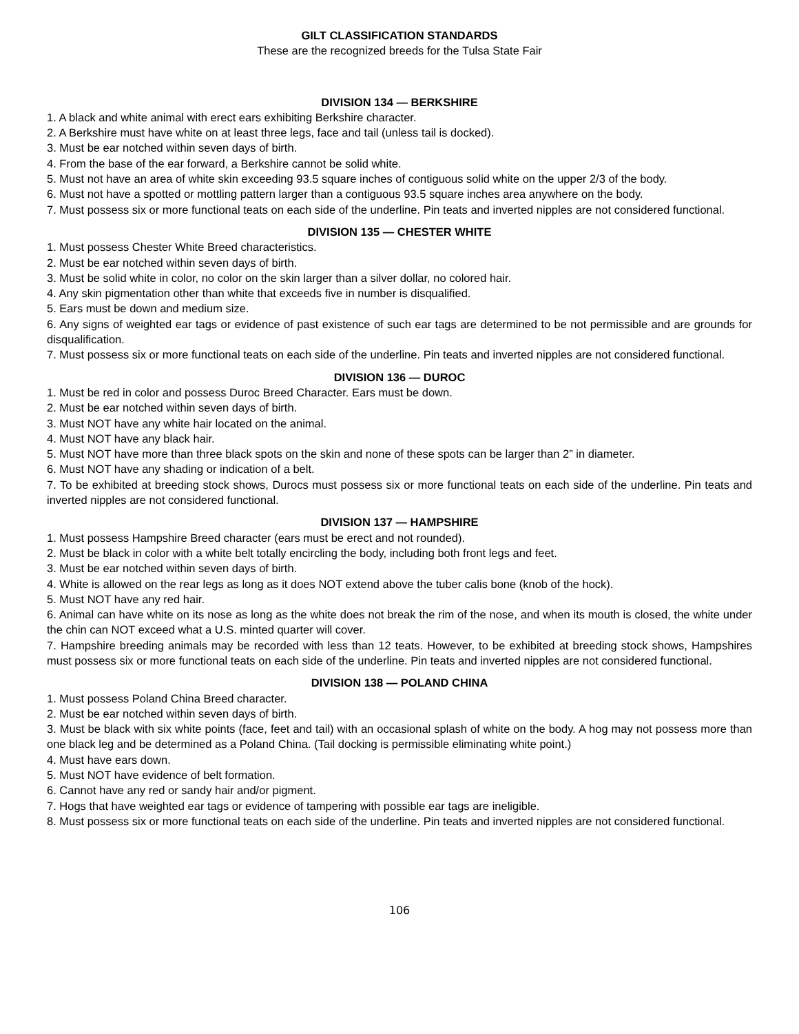GILT CLASSIFICATION STANDARDS
These are the recognized breeds for the Tulsa State Fair
DIVISION 134 — BERKSHIRE
1. A black and white animal with erect ears exhibiting Berkshire character.
2. A Berkshire must have white on at least three legs, face and tail (unless tail is docked).
3. Must be ear notched within seven days of birth.
4. From the base of the ear forward, a Berkshire cannot be solid white.
5. Must not have an area of white skin exceeding 93.5 square inches of contiguous solid white on the upper 2/3 of the body.
6. Must not have a spotted or mottling pattern larger than a contiguous 93.5 square inches area anywhere on the body.
7. Must possess six or more functional teats on each side of the underline. Pin teats and inverted nipples are not considered functional.
DIVISION 135 — CHESTER WHITE
1. Must possess Chester White Breed characteristics.
2. Must be ear notched within seven days of birth.
3. Must be solid white in color, no color on the skin larger than a silver dollar, no colored hair.
4. Any skin pigmentation other than white that exceeds five in number is disqualified.
5. Ears must be down and medium size.
6. Any signs of weighted ear tags or evidence of past existence of such ear tags are determined to be not permissible and are grounds for disqualification.
7. Must possess six or more functional teats on each side of the underline. Pin teats and inverted nipples are not considered functional.
DIVISION 136 — DUROC
1. Must be red in color and possess Duroc Breed Character. Ears must be down.
2. Must be ear notched within seven days of birth.
3. Must NOT have any white hair located on the animal.
4. Must NOT have any black hair.
5. Must NOT have more than three black spots on the skin and none of these spots can be larger than 2” in diameter.
6. Must NOT have any shading or indication of a belt.
7. To be exhibited at breeding stock shows, Durocs must possess six or more functional teats on each side of the underline. Pin teats and inverted nipples are not considered functional.
DIVISION 137 — HAMPSHIRE
1. Must possess Hampshire Breed character (ears must be erect and not rounded).
2. Must be black in color with a white belt totally encircling the body, including both front legs and feet.
3. Must be ear notched within seven days of birth.
4. White is allowed on the rear legs as long as it does NOT extend above the tuber calis bone (knob of the hock).
5. Must NOT have any red hair.
6. Animal can have white on its nose as long as the white does not break the rim of the nose, and when its mouth is closed, the white under the chin can NOT exceed what a U.S. minted quarter will cover.
7. Hampshire breeding animals may be recorded with less than 12 teats. However, to be exhibited at breeding stock shows, Hampshires must possess six or more functional teats on each side of the underline. Pin teats and inverted nipples are not considered functional.
DIVISION 138 — POLAND CHINA
1. Must possess Poland China Breed character.
2. Must be ear notched within seven days of birth.
3. Must be black with six white points (face, feet and tail) with an occasional splash of white on the body. A hog may not possess more than one black leg and be determined as a Poland China. (Tail docking is permissible eliminating white point.)
4. Must have ears down.
5. Must NOT have evidence of belt formation.
6. Cannot have any red or sandy hair and/or pigment.
7. Hogs that have weighted ear tags or evidence of tampering with possible ear tags are ineligible.
8. Must possess six or more functional teats on each side of the underline. Pin teats and inverted nipples are not considered functional.
106